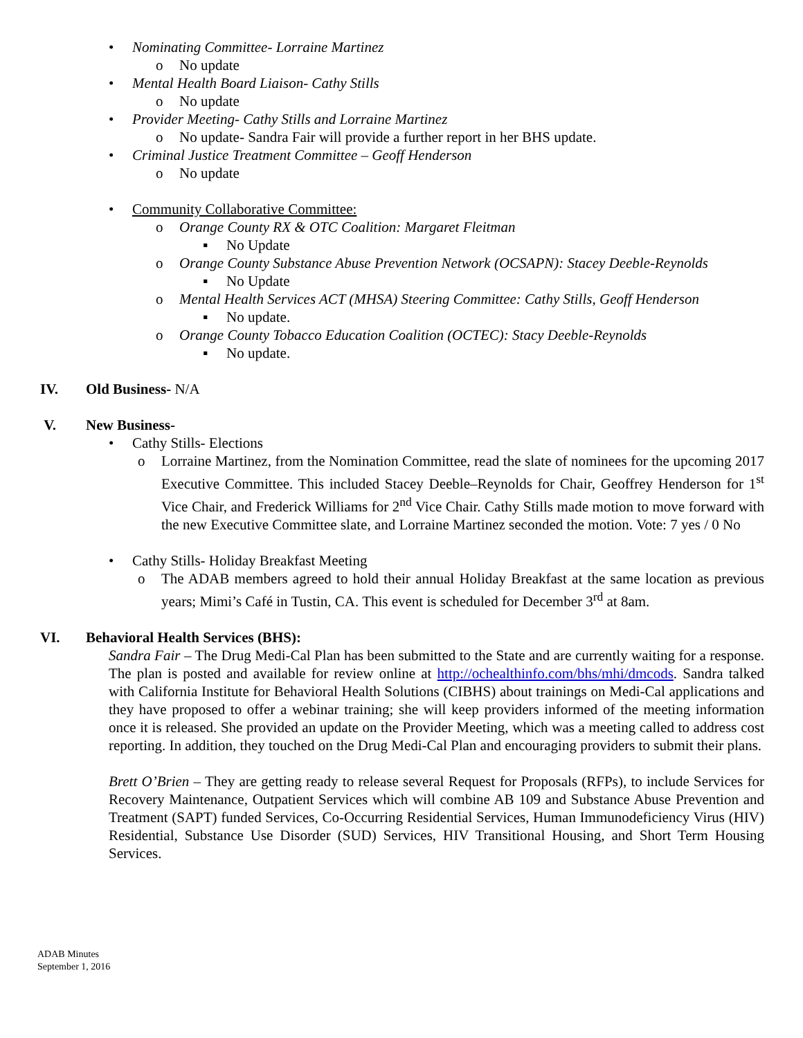• Nominating Committee- Lorraine Martinez
o No update
• Mental Health Board Liaison- Cathy Stills
o No update
• Provider Meeting- Cathy Stills and Lorraine Martinez
o No update- Sandra Fair will provide a further report in her BHS update.
• Criminal Justice Treatment Committee – Geoff Henderson
o No update
• Community Collaborative Committee:
o Orange County RX & OTC Coalition: Margaret Fleitman
▪ No Update
o Orange County Substance Abuse Prevention Network (OCSAPN): Stacey Deeble-Reynolds
▪ No Update
o Mental Health Services ACT (MHSA) Steering Committee: Cathy Stills, Geoff Henderson
▪ No update.
o Orange County Tobacco Education Coalition (OCTEC): Stacy Deeble-Reynolds
▪ No update.
IV. Old Business- N/A
V. New Business-
• Cathy Stills- Elections
o Lorraine Martinez, from the Nomination Committee, read the slate of nominees for the upcoming 2017 Executive Committee. This included Stacey Deeble–Reynolds for Chair, Geoffrey Henderson for 1<sup>st</sup> Vice Chair, and Frederick Williams for 2<sup>nd</sup> Vice Chair. Cathy Stills made motion to move forward with the new Executive Committee slate, and Lorraine Martinez seconded the motion. Vote: 7 yes / 0 No
• Cathy Stills- Holiday Breakfast Meeting
o The ADAB members agreed to hold their annual Holiday Breakfast at the same location as previous years; Mimi’s Café in Tustin, CA. This event is scheduled for December 3<sup>rd</sup> at 8am.
VI. Behavioral Health Services (BHS):
Sandra Fair – The Drug Medi-Cal Plan has been submitted to the State and are currently waiting for a response. The plan is posted and available for review online at http://ochealthinfo.com/bhs/mhi/dmcods. Sandra talked with California Institute for Behavioral Health Solutions (CIBHS) about trainings on Medi-Cal applications and they have proposed to offer a webinar training; she will keep providers informed of the meeting information once it is released. She provided an update on the Provider Meeting, which was a meeting called to address cost reporting. In addition, they touched on the Drug Medi-Cal Plan and encouraging providers to submit their plans.
Brett O’Brien – They are getting ready to release several Request for Proposals (RFPs), to include Services for Recovery Maintenance, Outpatient Services which will combine AB 109 and Substance Abuse Prevention and Treatment (SAPT) funded Services, Co-Occurring Residential Services, Human Immunodeficiency Virus (HIV) Residential, Substance Use Disorder (SUD) Services, HIV Transitional Housing, and Short Term Housing Services.
ADAB Minutes
September 1, 2016